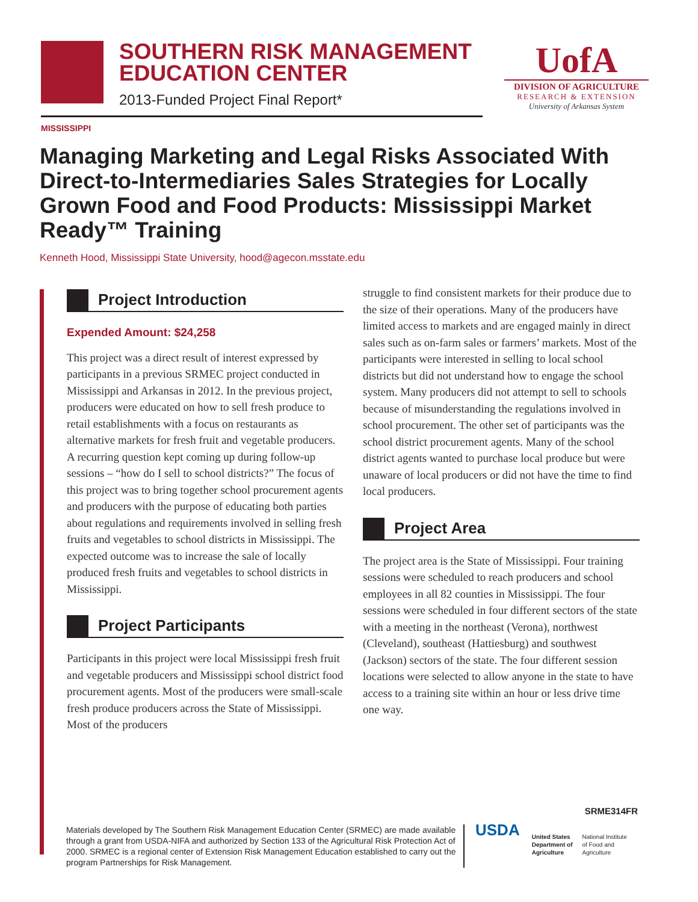SOUTHERN RISK MANAGEMENT EDUCATION CENTER
2013-Funded Project Final Report*
UofA
DIVISION OF AGRICULTURE
RESEARCH & EXTENSION
University of Arkansas System
MISSISSIPPI
Managing Marketing and Legal Risks Associated With Direct-to-Intermediaries Sales Strategies for Locally Grown Food and Food Products: Mississippi Market Ready™ Training
Kenneth Hood, Mississippi State University, hood@agecon.msstate.edu
Project Introduction
Expended Amount: $24,258
This project was a direct result of interest expressed by participants in a previous SRMEC project conducted in Mississippi and Arkansas in 2012. In the previous project, producers were educated on how to sell fresh produce to retail establishments with a focus on restaurants as alternative markets for fresh fruit and vegetable producers. A recurring question kept coming up during follow-up sessions – “how do I sell to school districts?” The focus of this project was to bring together school procurement agents and producers with the purpose of educating both parties about regulations and requirements involved in selling fresh fruits and vegetables to school districts in Mississippi. The expected outcome was to increase the sale of locally produced fresh fruits and vegetables to school districts in Mississippi.
Project Participants
Participants in this project were local Mississippi fresh fruit and vegetable producers and Mississippi school district food procurement agents. Most of the producers were small-scale fresh produce producers across the State of Mississippi. Most of the producers
struggle to find consistent markets for their produce due to the size of their operations. Many of the producers have limited access to markets and are engaged mainly in direct sales such as on-farm sales or farmers’ markets. Most of the participants were interested in selling to local school districts but did not understand how to engage the school system. Many producers did not attempt to sell to schools because of misunderstanding the regulations involved in school procurement. The other set of participants was the school district procurement agents. Many of the school district agents wanted to purchase local produce but were unaware of local producers or did not have the time to find local producers.
Project Area
The project area is the State of Mississippi. Four training sessions were scheduled to reach producers and school employees in all 82 counties in Mississippi. The four sessions were scheduled in four different sectors of the state with a meeting in the northeast (Verona), northwest (Cleveland), southeast (Hattiesburg) and southwest (Jackson) sectors of the state. The four different session locations were selected to allow anyone in the state to have access to a training site within an hour or less drive time one way.
SRME314FR
Materials developed by The Southern Risk Management Education Center (SRMEC) are made available through a grant from USDA-NIFA and authorized by Section 133 of the Agricultural Risk Protection Act of 2000. SRMEC is a regional center of Extension Risk Management Education established to carry out the program Partnerships for Risk Management.
USDA
United States
Department of
Agriculture
National Institute
of Food and
Agriculture